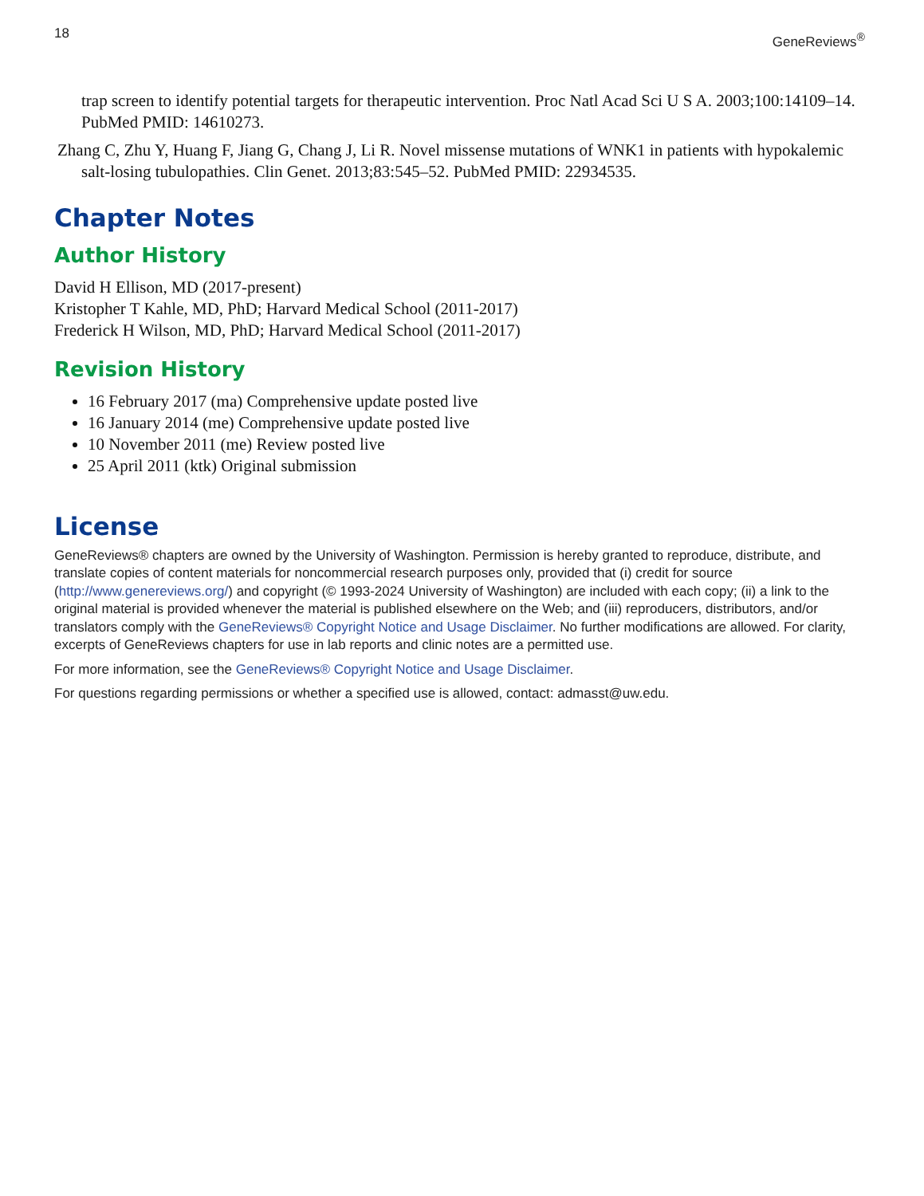18 GeneReviews<sup>®</sup>
trap screen to identify potential targets for therapeutic intervention. Proc Natl Acad Sci U S A. 2003;100:14109–14. PubMed PMID: 14610273.
Zhang C, Zhu Y, Huang F, Jiang G, Chang J, Li R. Novel missense mutations of WNK1 in patients with hypokalemic salt-losing tubulopathies. Clin Genet. 2013;83:545–52. PubMed PMID: 22934535.
Chapter Notes
Author History
David H Ellison, MD (2017-present)
Kristopher T Kahle, MD, PhD; Harvard Medical School (2011-2017)
Frederick H Wilson, MD, PhD; Harvard Medical School (2011-2017)
Revision History
16 February 2017 (ma) Comprehensive update posted live
16 January 2014 (me) Comprehensive update posted live
10 November 2011 (me) Review posted live
25 April 2011 (ktk) Original submission
License
GeneReviews® chapters are owned by the University of Washington. Permission is hereby granted to reproduce, distribute, and translate copies of content materials for noncommercial research purposes only, provided that (i) credit for source (http://www.genereviews.org/) and copyright (© 1993-2024 University of Washington) are included with each copy; (ii) a link to the original material is provided whenever the material is published elsewhere on the Web; and (iii) reproducers, distributors, and/or translators comply with the GeneReviews® Copyright Notice and Usage Disclaimer. No further modifications are allowed. For clarity, excerpts of GeneReviews chapters for use in lab reports and clinic notes are a permitted use.
For more information, see the GeneReviews® Copyright Notice and Usage Disclaimer.
For questions regarding permissions or whether a specified use is allowed, contact: admasst@uw.edu.